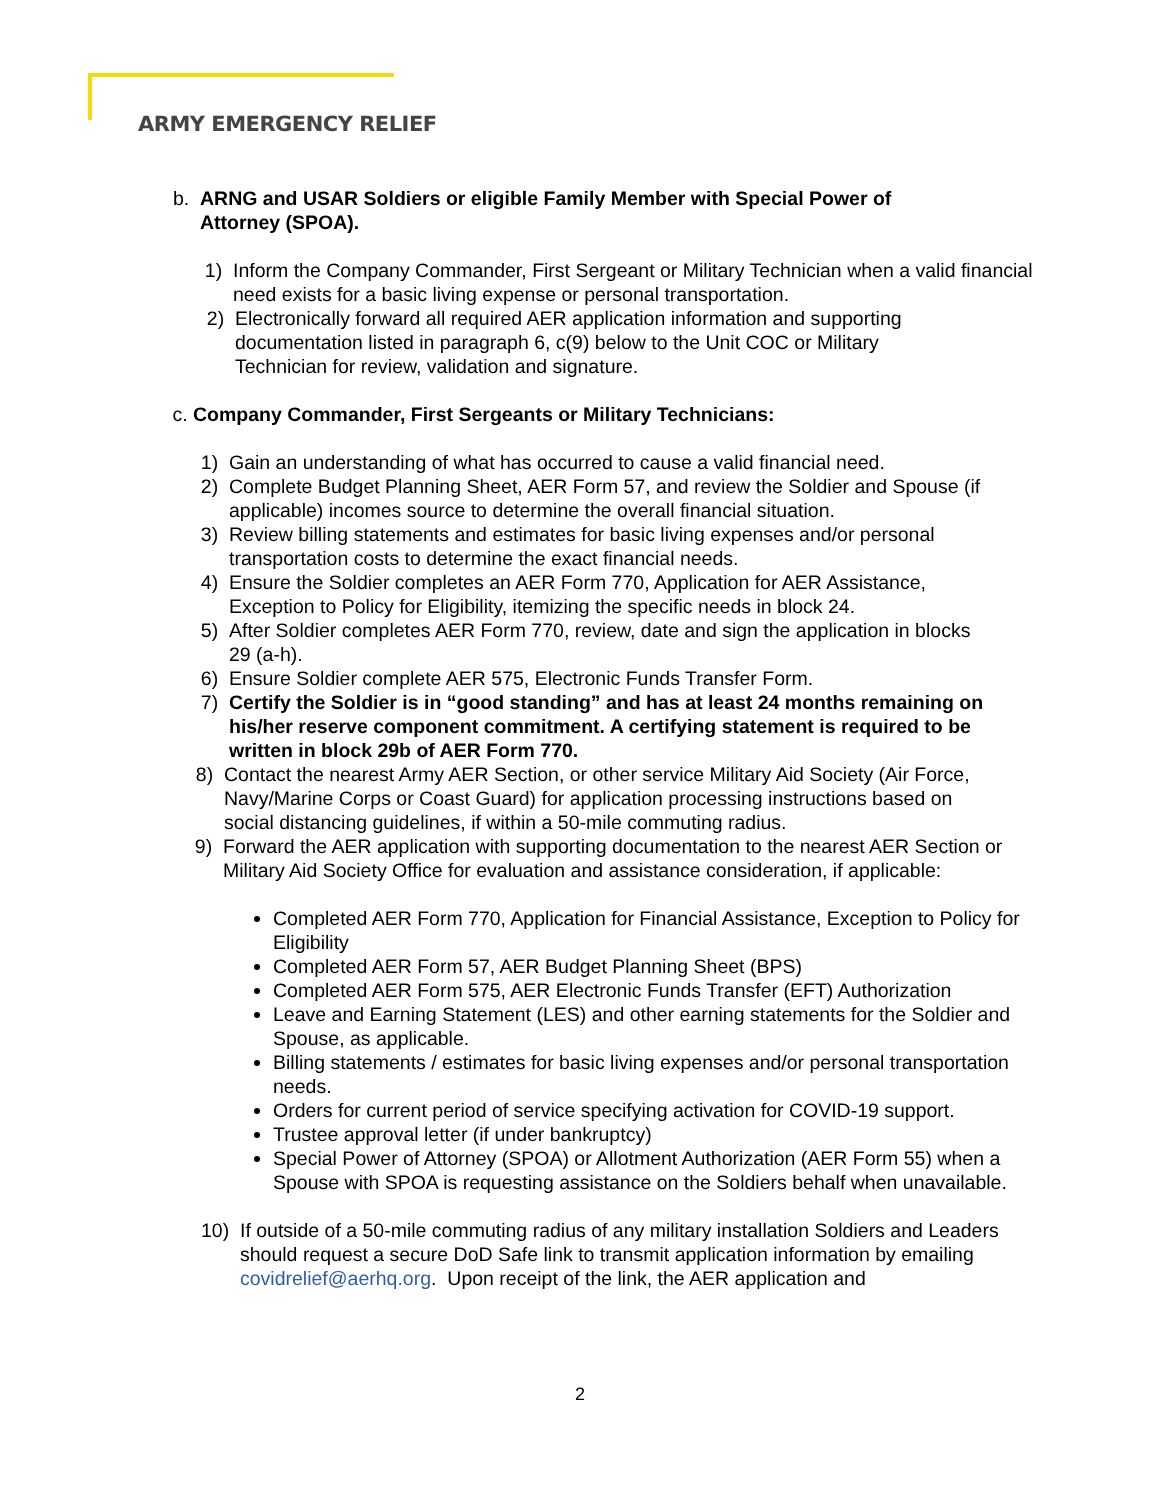ARMY EMERGENCY RELIEF
b. ARNG and USAR Soldiers or eligible Family Member with Special Power of Attorney (SPOA).
1) Inform the Company Commander, First Sergeant or Military Technician when a valid financial need exists for a basic living expense or personal transportation.
2) Electronically forward all required AER application information and supporting documentation listed in paragraph 6, c(9) below to the Unit COC or Military Technician for review, validation and signature.
c. Company Commander, First Sergeants or Military Technicians:
1) Gain an understanding of what has occurred to cause a valid financial need.
2) Complete Budget Planning Sheet, AER Form 57, and review the Soldier and Spouse (if applicable) incomes source to determine the overall financial situation.
3) Review billing statements and estimates for basic living expenses and/or personal transportation costs to determine the exact financial needs.
4) Ensure the Soldier completes an AER Form 770, Application for AER Assistance, Exception to Policy for Eligibility, itemizing the specific needs in block 24.
5) After Soldier completes AER Form 770, review, date and sign the application in blocks 29 (a-h).
6) Ensure Soldier complete AER 575, Electronic Funds Transfer Form.
7) Certify the Soldier is in “good standing” and has at least 24 months remaining on his/her reserve component commitment. A certifying statement is required to be written in block 29b of AER Form 770.
8) Contact the nearest Army AER Section, or other service Military Aid Society (Air Force, Navy/Marine Corps or Coast Guard) for application processing instructions based on social distancing guidelines, if within a 50-mile commuting radius.
9) Forward the AER application with supporting documentation to the nearest AER Section or Military Aid Society Office for evaluation and assistance consideration, if applicable:
Completed AER Form 770, Application for Financial Assistance, Exception to Policy for Eligibility
Completed AER Form 57, AER Budget Planning Sheet (BPS)
Completed AER Form 575, AER Electronic Funds Transfer (EFT) Authorization
Leave and Earning Statement (LES) and other earning statements for the Soldier and Spouse, as applicable.
Billing statements / estimates for basic living expenses and/or personal transportation needs.
Orders for current period of service specifying activation for COVID-19 support.
Trustee approval letter (if under bankruptcy)
Special Power of Attorney (SPOA) or Allotment Authorization (AER Form 55) when a Spouse with SPOA is requesting assistance on the Soldiers behalf when unavailable.
10) If outside of a 50-mile commuting radius of any military installation Soldiers and Leaders should request a secure DoD Safe link to transmit application information by emailing covidrelief@aerhq.org. Upon receipt of the link, the AER application and
2